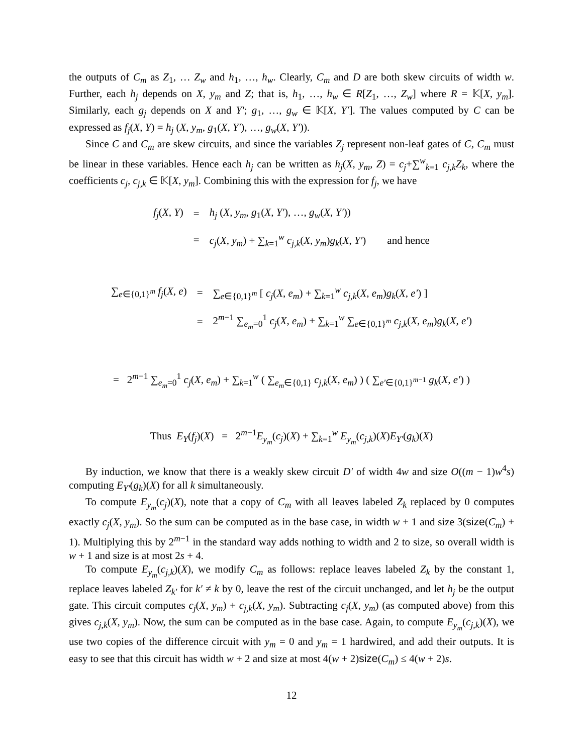the outputs of C<sub>m</sub> as Z<sub>1</sub>, … Z<sub>w</sub> and h<sub>1</sub>, …, h<sub>w</sub>. Clearly, C<sub>m</sub> and D are both skew circuits of width w. Further, each h<sub>j</sub> depends on X, y<sub>m</sub> and Z; that is, h<sub>1</sub>, …, h<sub>w</sub> ∈ R[Z<sub>1</sub>, …, Z<sub>w</sub>] where R = 𝕂[X, y<sub>m</sub>]. Similarly, each g<sub>j</sub> depends on X and Y′; g<sub>1</sub>, …, g<sub>w</sub> ∈ 𝕂[X, Y′]. The values computed by C can be expressed as f<sub>j</sub>(X, Y) = h<sub>j</sub> (X, y<sub>m</sub>, g<sub>1</sub>(X, Y′), …, g<sub>w</sub>(X, Y′)).
Since C and C<sub>m</sub> are skew circuits, and since the variables Z<sub>j</sub> represent non-leaf gates of C, C<sub>m</sub> must be linear in these variables. Hence each h<sub>j</sub> can be written as h<sub>j</sub>(X, y<sub>m</sub>, Z) = c<sub>j</sub>+∑<sup>w</sup><sub>k=1</sub> c<sub>j,k</sub>Z<sub>k</sub>, where the coefficients c<sub>j</sub>, c<sub>j,k</sub> ∈ 𝕂[X, y<sub>m</sub>]. Combining this with the expression for f<sub>j</sub>, we have
| f<sub>j</sub> ( X , Y ) | = | h<sub>j</sub> ( X , y<sub>m</sub> , g<sub>1</sub>( X , Y′ ), …, g<sub>w</sub> ( X , Y′ )) |
| | = | c<sub>j</sub> ( X , y<sub>m</sub> ) + ∑<sub>k=1</sub><sup>w</sup> c<sub>j,k</sub> ( X , y<sub>m</sub> ) g<sub>k</sub> ( X , Y′ ) and hence |
| ∑<sub>e∈{0,1}<sup>m</sup></sub> f<sub>j</sub> ( X , e ) | = | ∑<sub>e∈{0,1}<sup>m</sup></sub> [ c<sub>j</sub> ( X , e<sub>m</sub> ) + ∑<sub>k=1</sub><sup>w</sup> c<sub>j,k</sub> ( X , e<sub>m</sub> ) g<sub>k</sub> ( X , e′ ) ] |
| | = | 2<sup>m−1</sup> ∑<sub>e<sub>m</sub>=0</sub><sup>1</sup> c<sub>j</sub> ( X , e<sub>m</sub> ) + ∑<sub>k=1</sub><sup>w</sup> ∑<sub>e∈{0,1}<sup>m</sup></sub> c<sub>j,k</sub> ( X , e<sub>m</sub> ) g<sub>k</sub> ( X , e′ ) |
= 2<sup>m−1</sup> ∑<sub>e<sub>m</sub>=0</sub><sup>1</sup> c<sub>j</sub>(X, e<sub>m</sub>) + ∑<sub>k=1</sub><sup>w</sup> ( ∑<sub>e<sub>m</sub>∈{0,1}</sub> c<sub>j,k</sub>(X, e<sub>m</sub>) ) ( ∑<sub>e′∈{0,1}<sup>m−1</sup></sub> g<sub>k</sub>(X, e′) )
Thus E<sub>Y</sub>(f<sub>j</sub>)(X) = 2<sup>m−1</sup>E<sub>y<sub>m</sub></sub>(c<sub>j</sub>)(X) + ∑<sub>k=1</sub><sup>w</sup> E<sub>y<sub>m</sub></sub>(c<sub>j,k</sub>)(X)E<sub>Y′</sub>(g<sub>k</sub>)(X)
By induction, we know that there is a weakly skew circuit D′ of width 4w and size O((m − 1)w<sup>4</sup>s) computing E<sub>Y′</sub>(g<sub>k</sub>)(X) for all k simultaneously.
To compute E<sub>y<sub>m</sub></sub>(c<sub>j</sub>)(X), note that a copy of C<sub>m</sub> with all leaves labeled Z<sub>k</sub> replaced by 0 computes exactly c<sub>j</sub>(X, y<sub>m</sub>). So the sum can be computed as in the base case, in width w + 1 and size 3(size(C<sub>m</sub>) + 1). Multiplying this by 2<sup>m−1</sup> in the standard way adds nothing to width and 2 to size, so overall width is w + 1 and size is at most 2s + 4.
To compute E<sub>y<sub>m</sub></sub>(c<sub>j,k</sub>)(X), we modify C<sub>m</sub> as follows: replace leaves labeled Z<sub>k</sub> by the constant 1, replace leaves labeled Z<sub>k′</sub> for k′ ≠ k by 0, leave the rest of the circuit unchanged, and let h<sub>j</sub> be the output gate. This circuit computes c<sub>j</sub>(X, y<sub>m</sub>) + c<sub>j,k</sub>(X, y<sub>m</sub>). Subtracting c<sub>j</sub>(X, y<sub>m</sub>) (as computed above) from this gives c<sub>j,k</sub>(X, y<sub>m</sub>). Now, the sum can be computed as in the base case. Again, to compute E<sub>y<sub>m</sub></sub>(c<sub>j,k</sub>)(X), we use two copies of the difference circuit with y<sub>m</sub> = 0 and y<sub>m</sub> = 1 hardwired, and add their outputs. It is easy to see that this circuit has width w + 2 and size at most 4(w + 2)size(C<sub>m</sub>) ≤ 4(w + 2)s.
12